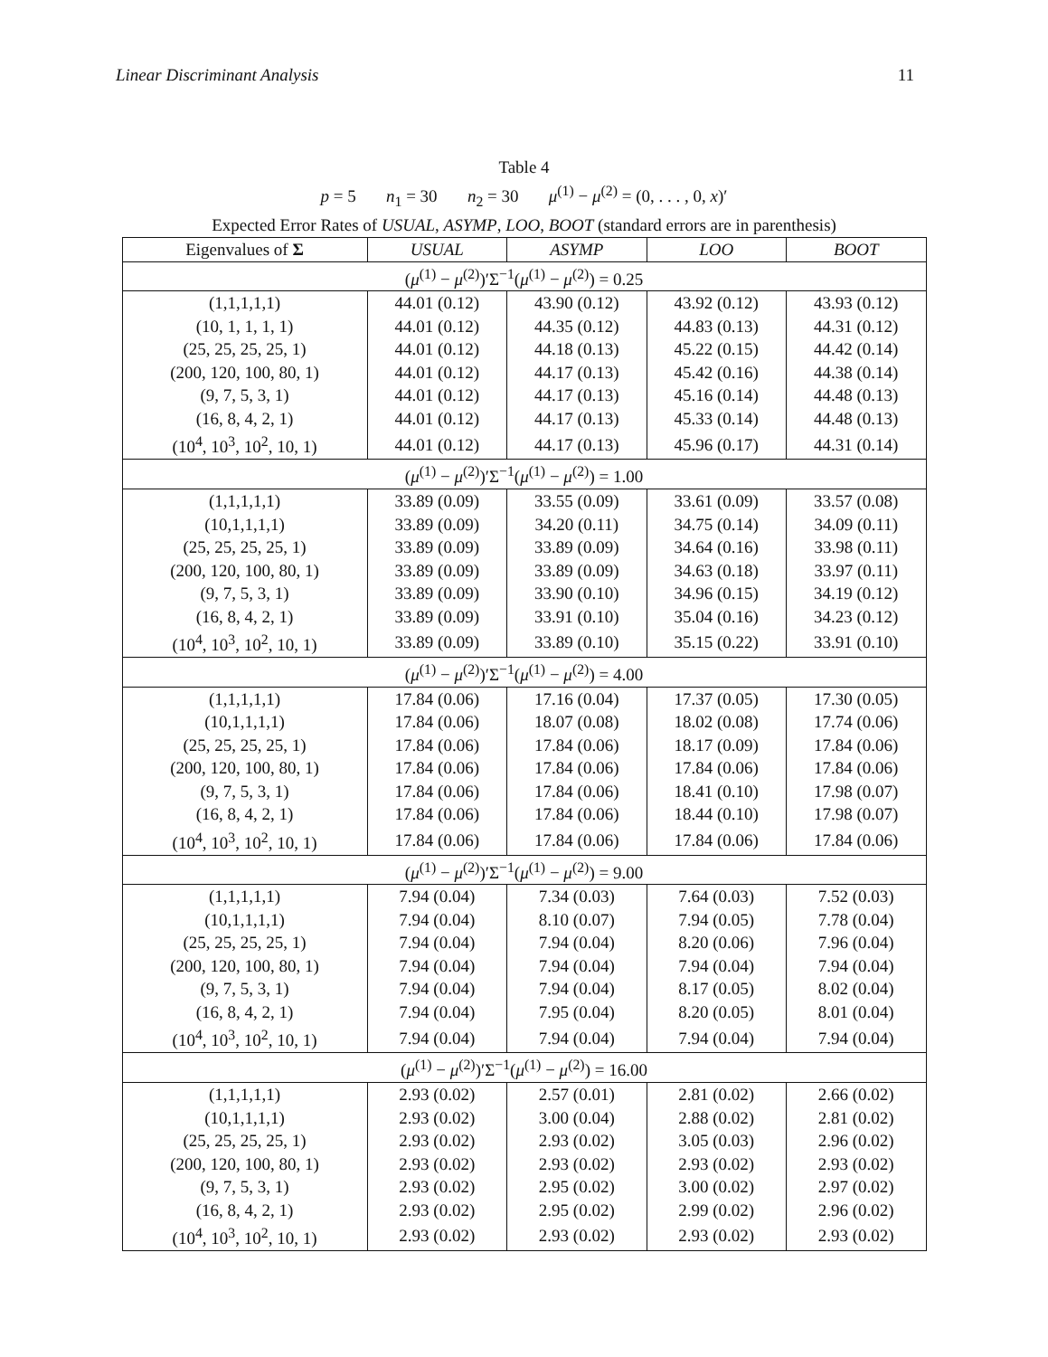Linear Discriminant Analysis 11
Table 4
p = 5 n<sub>1</sub> = 30 n<sub>2</sub> = 30 μ<sup>(1)</sup> − μ<sup>(2)</sup> = (0, . . . , 0, x)′
Expected Error Rates of USUAL, ASYMP, LOO, BOOT (standard errors are in parenthesis)
| Eigenvalues of Σ | USUAL | ASYMP | LOO | BOOT |
| --- | --- | --- | --- | --- |
| ( μ<sup>(1)</sup> − μ<sup>(2)</sup>)′Σ<sup>−1</sup>( μ<sup>(1)</sup> − μ<sup>(2)</sup>) = 0.25 | | | | |
| (1,1,1,1,1) | 44.01 (0.12) | 43.90 (0.12) | 43.92 (0.12) | 43.93 (0.12) |
| (10, 1, 1, 1, 1) | 44.01 (0.12) | 44.35 (0.12) | 44.83 (0.13) | 44.31 (0.12) |
| (25, 25, 25, 25, 1) | 44.01 (0.12) | 44.18 (0.13) | 45.22 (0.15) | 44.42 (0.14) |
| (200, 120, 100, 80, 1) | 44.01 (0.12) | 44.17 (0.13) | 45.42 (0.16) | 44.38 (0.14) |
| (9, 7, 5, 3, 1) | 44.01 (0.12) | 44.17 (0.13) | 45.16 (0.14) | 44.48 (0.13) |
| (16, 8, 4, 2, 1) | 44.01 (0.12) | 44.17 (0.13) | 45.33 (0.14) | 44.48 (0.13) |
| (10<sup>4</sup>, 10<sup>3</sup>, 10<sup>2</sup>, 10, 1) | 44.01 (0.12) | 44.17 (0.13) | 45.96 (0.17) | 44.31 (0.14) |
| ( μ<sup>(1)</sup> − μ<sup>(2)</sup>)′Σ<sup>−1</sup>( μ<sup>(1)</sup> − μ<sup>(2)</sup>) = 1.00 | | | | |
| (1,1,1,1,1) | 33.89 (0.09) | 33.55 (0.09) | 33.61 (0.09) | 33.57 (0.08) |
| (10,1,1,1,1) | 33.89 (0.09) | 34.20 (0.11) | 34.75 (0.14) | 34.09 (0.11) |
| (25, 25, 25, 25, 1) | 33.89 (0.09) | 33.89 (0.09) | 34.64 (0.16) | 33.98 (0.11) |
| (200, 120, 100, 80, 1) | 33.89 (0.09) | 33.89 (0.09) | 34.63 (0.18) | 33.97 (0.11) |
| (9, 7, 5, 3, 1) | 33.89 (0.09) | 33.90 (0.10) | 34.96 (0.15) | 34.19 (0.12) |
| (16, 8, 4, 2, 1) | 33.89 (0.09) | 33.91 (0.10) | 35.04 (0.16) | 34.23 (0.12) |
| (10<sup>4</sup>, 10<sup>3</sup>, 10<sup>2</sup>, 10, 1) | 33.89 (0.09) | 33.89 (0.10) | 35.15 (0.22) | 33.91 (0.10) |
| ( μ<sup>(1)</sup> − μ<sup>(2)</sup>)′Σ<sup>−1</sup>( μ<sup>(1)</sup> − μ<sup>(2)</sup>) = 4.00 | | | | |
| (1,1,1,1,1) | 17.84 (0.06) | 17.16 (0.04) | 17.37 (0.05) | 17.30 (0.05) |
| (10,1,1,1,1) | 17.84 (0.06) | 18.07 (0.08) | 18.02 (0.08) | 17.74 (0.06) |
| (25, 25, 25, 25, 1) | 17.84 (0.06) | 17.84 (0.06) | 18.17 (0.09) | 17.84 (0.06) |
| (200, 120, 100, 80, 1) | 17.84 (0.06) | 17.84 (0.06) | 17.84 (0.06) | 17.84 (0.06) |
| (9, 7, 5, 3, 1) | 17.84 (0.06) | 17.84 (0.06) | 18.41 (0.10) | 17.98 (0.07) |
| (16, 8, 4, 2, 1) | 17.84 (0.06) | 17.84 (0.06) | 18.44 (0.10) | 17.98 (0.07) |
| (10<sup>4</sup>, 10<sup>3</sup>, 10<sup>2</sup>, 10, 1) | 17.84 (0.06) | 17.84 (0.06) | 17.84 (0.06) | 17.84 (0.06) |
| ( μ<sup>(1)</sup> − μ<sup>(2)</sup>)′Σ<sup>−1</sup>( μ<sup>(1)</sup> − μ<sup>(2)</sup>) = 9.00 | | | | |
| (1,1,1,1,1) | 7.94 (0.04) | 7.34 (0.03) | 7.64 (0.03) | 7.52 (0.03) |
| (10,1,1,1,1) | 7.94 (0.04) | 8.10 (0.07) | 7.94 (0.05) | 7.78 (0.04) |
| (25, 25, 25, 25, 1) | 7.94 (0.04) | 7.94 (0.04) | 8.20 (0.06) | 7.96 (0.04) |
| (200, 120, 100, 80, 1) | 7.94 (0.04) | 7.94 (0.04) | 7.94 (0.04) | 7.94 (0.04) |
| (9, 7, 5, 3, 1) | 7.94 (0.04) | 7.94 (0.04) | 8.17 (0.05) | 8.02 (0.04) |
| (16, 8, 4, 2, 1) | 7.94 (0.04) | 7.95 (0.04) | 8.20 (0.05) | 8.01 (0.04) |
| (10<sup>4</sup>, 10<sup>3</sup>, 10<sup>2</sup>, 10, 1) | 7.94 (0.04) | 7.94 (0.04) | 7.94 (0.04) | 7.94 (0.04) |
| ( μ<sup>(1)</sup> − μ<sup>(2)</sup>)′Σ<sup>−1</sup>( μ<sup>(1)</sup> − μ<sup>(2)</sup>) = 16.00 | | | | |
| (1,1,1,1,1) | 2.93 (0.02) | 2.57 (0.01) | 2.81 (0.02) | 2.66 (0.02) |
| (10,1,1,1,1) | 2.93 (0.02) | 3.00 (0.04) | 2.88 (0.02) | 2.81 (0.02) |
| (25, 25, 25, 25, 1) | 2.93 (0.02) | 2.93 (0.02) | 3.05 (0.03) | 2.96 (0.02) |
| (200, 120, 100, 80, 1) | 2.93 (0.02) | 2.93 (0.02) | 2.93 (0.02) | 2.93 (0.02) |
| (9, 7, 5, 3, 1) | 2.93 (0.02) | 2.95 (0.02) | 3.00 (0.02) | 2.97 (0.02) |
| (16, 8, 4, 2, 1) | 2.93 (0.02) | 2.95 (0.02) | 2.99 (0.02) | 2.96 (0.02) |
| (10<sup>4</sup>, 10<sup>3</sup>, 10<sup>2</sup>, 10, 1) | 2.93 (0.02) | 2.93 (0.02) | 2.93 (0.02) | 2.93 (0.02) |